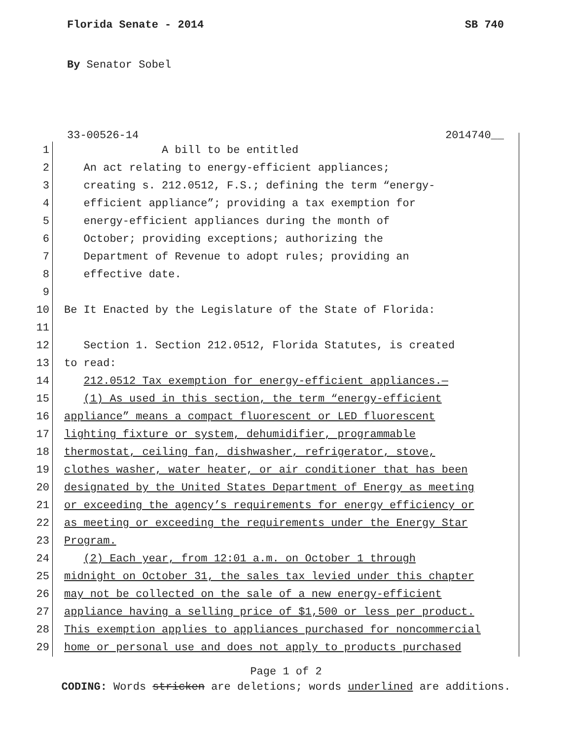Florida Senate - 2014 SB 740
By Senator Sobel
33-00526-14 2014740__
1 A bill to be entitled
2 An act relating to energy-efficient appliances;
3 creating s. 212.0512, F.S.; defining the term “energy-
4 efficient appliance”; providing a tax exemption for
5 energy-efficient appliances during the month of
6 October; providing exceptions; authorizing the
7 Department of Revenue to adopt rules; providing an
8 effective date.
9
10 Be It Enacted by the Legislature of the State of Florida:
11
12 Section 1. Section 212.0512, Florida Statutes, is created
13 to read:
14 212.0512 Tax exemption for energy-efficient appliances.—
15 (1) As used in this section, the term “energy-efficient
16 appliance” means a compact fluorescent or LED fluorescent
17 lighting fixture or system, dehumidifier, programmable
18 thermostat, ceiling fan, dishwasher, refrigerator, stove,
19 clothes washer, water heater, or air conditioner that has been
20 designated by the United States Department of Energy as meeting
21 or exceeding the agency’s requirements for energy efficiency or
22 as meeting or exceeding the requirements under the Energy Star
23 Program.
24 (2) Each year, from 12:01 a.m. on October 1 through
25 midnight on October 31, the sales tax levied under this chapter
26 may not be collected on the sale of a new energy-efficient
27 appliance having a selling price of $1,500 or less per product.
28 This exemption applies to appliances purchased for noncommercial
29 home or personal use and does not apply to products purchased
Page 1 of 2
CODING: Words stricken are deletions; words underlined are additions.